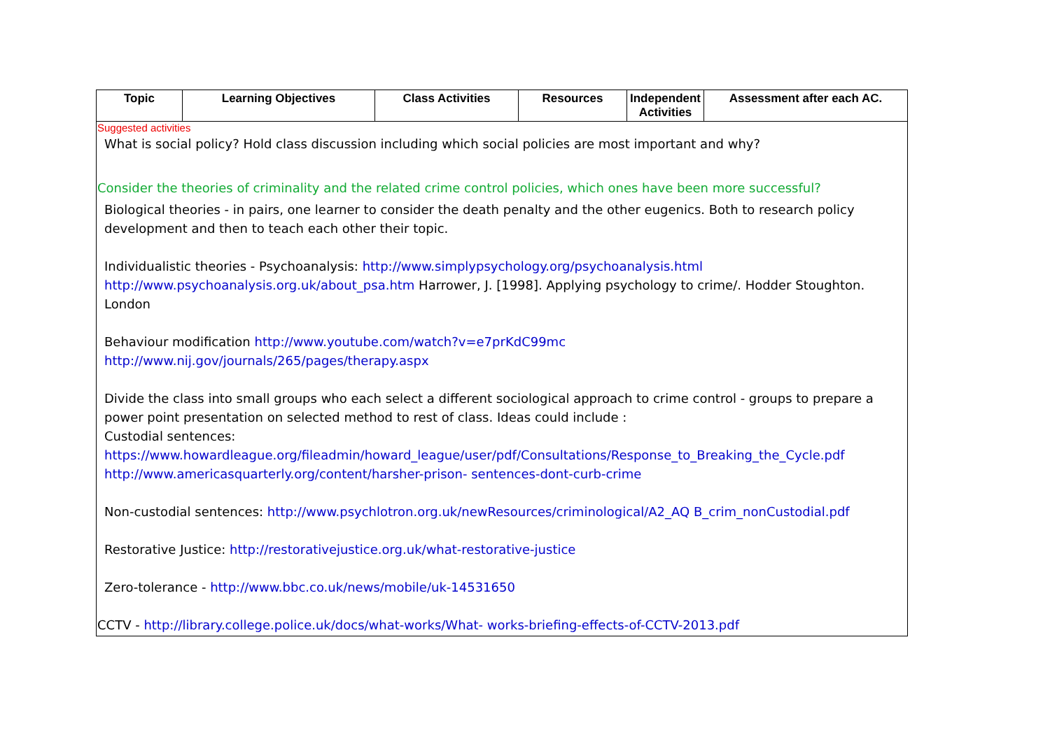| Topic | Learning Objectives | Class Activities | Resources | Independent Activities | Assessment after each AC. |
| --- | --- | --- | --- | --- | --- |
| Suggested activities What is social policy? Hold class discussion including which social policies are most important and why? Consider the theories of criminality and the related crime control policies, which ones have been more successful? Biological theories - in pairs, one learner to consider the death penalty and the other eugenics. Both to research policy development and then to teach each other their topic. Individualistic theories - Psychoanalysis: http://www.simplypsychology.org/psychoanalysis.html http://www.psychoanalysis.org.uk/about_psa.htm Harrower, J. [1998]. Applying psychology to crime/. Hodder Stoughton. London Behaviour modification http://www.youtube.com/watch?v=e7prKdC99mc http://www.nij.gov/journals/265/pages/therapy.aspx Divide the class into small groups who each select a different sociological approach to crime control - groups to prepare a power point presentation on selected method to rest of class. Ideas could include : Custodial sentences: https://www.howardleague.org/fileadmin/howard_league/user/pdf/Consultations/Response_to_Breaking_the_Cycle.pdf http://www.americasquarterly.org/content/harsher-prison- sentences-dont-curb-crime Non-custodial sentences: http://www.psychlotron.org.uk/newResources/criminological/A2_AQ B_crim_nonCustodial.pdf Restorative Justice: http://restorativejustice.org.uk/what-restorative-justice Zero-tolerance - http://www.bbc.co.uk/news/mobile/uk-14531650 CCTV - http://library.college.police.uk/docs/what-works/What- works-briefing-effects-of-CCTV-2013.pdf | | | | | |